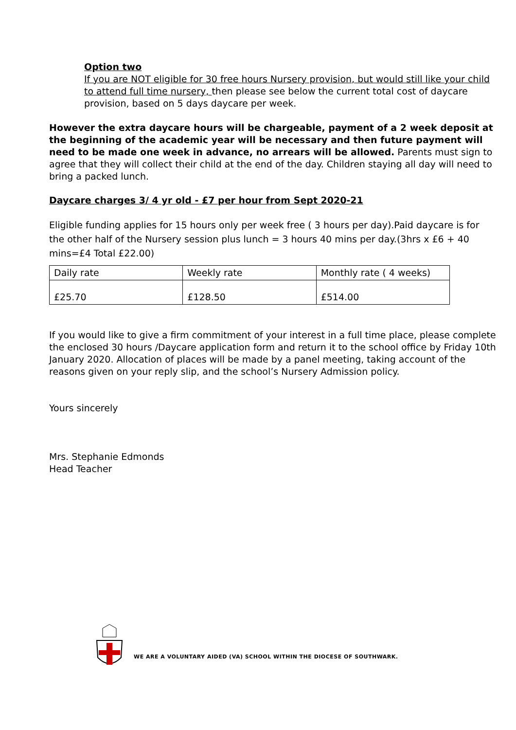Option two
If you are NOT eligible for 30 free hours Nursery provision, but would still like your child to attend full time nursery, then please see below the current total cost of daycare provision, based on 5 days daycare per week.
However the extra daycare hours will be chargeable, payment of a 2 week deposit at the beginning of the academic year will be necessary and then future payment will need to be made one week in advance, no arrears will be allowed. Parents must sign to agree that they will collect their child at the end of the day. Children staying all day will need to bring a packed lunch.
Daycare charges 3/ 4 yr old - £7 per hour from Sept 2020-21
Eligible funding applies for 15 hours only per week free ( 3 hours per day).Paid daycare is for the other half of the Nursery session plus lunch = 3 hours 40 mins per day.(3hrs x £6 + 40 mins=£4 Total £22.00)
| Daily rate | Weekly rate | Monthly rate ( 4 weeks) |
| £25.70 | £128.50 | £514.00 |
If you would like to give a firm commitment of your interest in a full time place, please complete the enclosed 30 hours /Daycare application form and return it to the school office by Friday 10th January 2020. Allocation of places will be made by a panel meeting, taking account of the reasons given on your reply slip, and the school’s Nursery Admission policy.
Yours sincerely
Mrs. Stephanie Edmonds
Head Teacher
WE ARE A VOLUNTARY AIDED (VA) SCHOOL WITHIN THE DIOCESE OF SOUTHWARK.